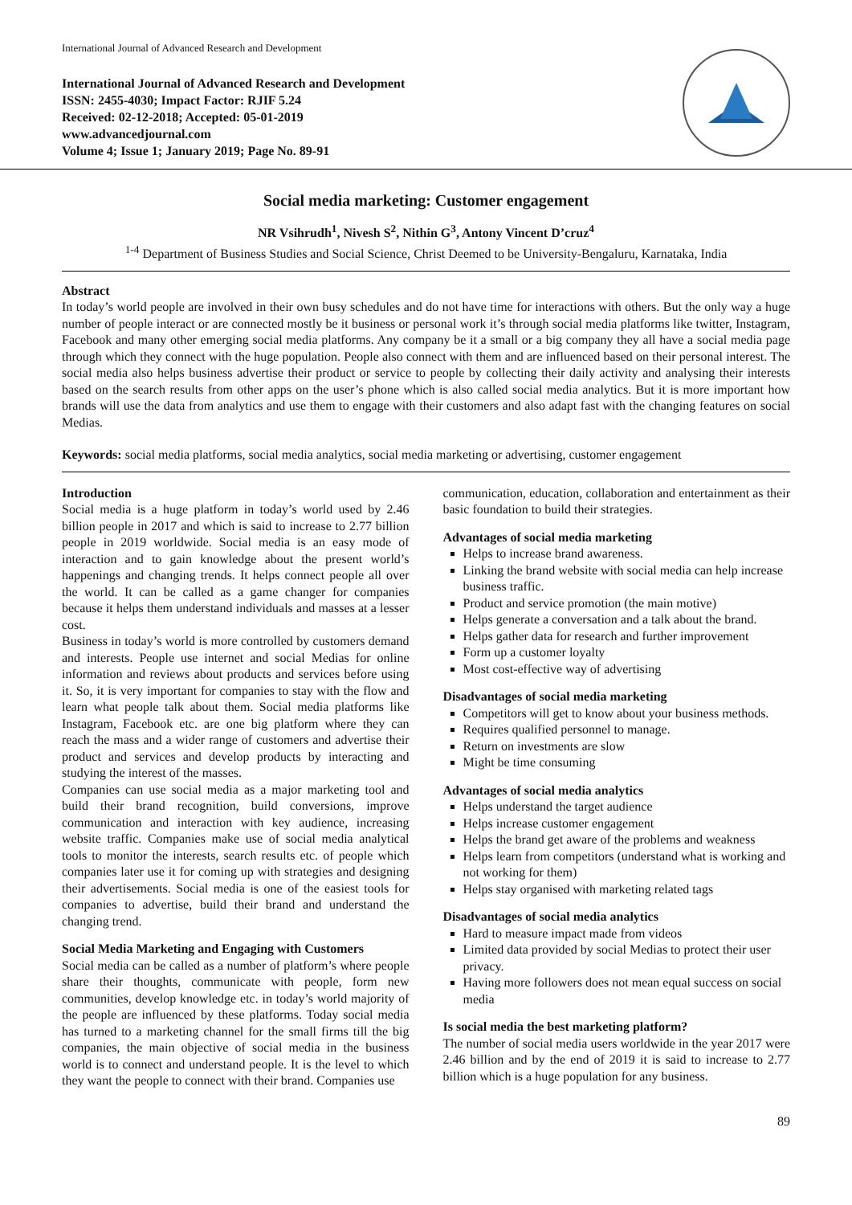International Journal of Advanced Research and Development
International Journal of Advanced Research and Development
ISSN: 2455-4030; Impact Factor: RJIF 5.24
Received: 02-12-2018; Accepted: 05-01-2019
www.advancedjournal.com
Volume 4; Issue 1; January 2019; Page No. 89-91
Social media marketing: Customer engagement
NR Vsihrudh<sup>1</sup>, Nivesh S<sup>2</sup>, Nithin G<sup>3</sup>, Antony Vincent D’cruz<sup>4</sup>
<sup>1-4</sup> Department of Business Studies and Social Science, Christ Deemed to be University-Bengaluru, Karnataka, India
Abstract
In today’s world people are involved in their own busy schedules and do not have time for interactions with others. But the only way a huge number of people interact or are connected mostly be it business or personal work it’s through social media platforms like twitter, Instagram, Facebook and many other emerging social media platforms. Any company be it a small or a big company they all have a social media page through which they connect with the huge population. People also connect with them and are influenced based on their personal interest. The social media also helps business advertise their product or service to people by collecting their daily activity and analysing their interests based on the search results from other apps on the user’s phone which is also called social media analytics. But it is more important how brands will use the data from analytics and use them to engage with their customers and also adapt fast with the changing features on social Medias.
Keywords: social media platforms, social media analytics, social media marketing or advertising, customer engagement
Introduction
Social media is a huge platform in today’s world used by 2.46 billion people in 2017 and which is said to increase to 2.77 billion people in 2019 worldwide. Social media is an easy mode of interaction and to gain knowledge about the present world’s happenings and changing trends. It helps connect people all over the world. It can be called as a game changer for companies because it helps them understand individuals and masses at a lesser cost.
Business in today’s world is more controlled by customers demand and interests. People use internet and social Medias for online information and reviews about products and services before using it. So, it is very important for companies to stay with the flow and learn what people talk about them. Social media platforms like Instagram, Facebook etc. are one big platform where they can reach the mass and a wider range of customers and advertise their product and services and develop products by interacting and studying the interest of the masses.
Companies can use social media as a major marketing tool and build their brand recognition, build conversions, improve communication and interaction with key audience, increasing website traffic. Companies make use of social media analytical tools to monitor the interests, search results etc. of people which companies later use it for coming up with strategies and designing their advertisements. Social media is one of the easiest tools for companies to advertise, build their brand and understand the changing trend.
Social Media Marketing and Engaging with Customers
Social media can be called as a number of platform’s where people share their thoughts, communicate with people, form new communities, develop knowledge etc. in today’s world majority of the people are influenced by these platforms. Today social media has turned to a marketing channel for the small firms till the big companies, the main objective of social media in the business world is to connect and understand people. It is the level to which they want the people to connect with their brand. Companies use
communication, education, collaboration and entertainment as their basic foundation to build their strategies.
Advantages of social media marketing
Helps to increase brand awareness.
Linking the brand website with social media can help increase business traffic.
Product and service promotion (the main motive)
Helps generate a conversation and a talk about the brand.
Helps gather data for research and further improvement
Form up a customer loyalty
Most cost-effective way of advertising
Disadvantages of social media marketing
Competitors will get to know about your business methods.
Requires qualified personnel to manage.
Return on investments are slow
Might be time consuming
Advantages of social media analytics
Helps understand the target audience
Helps increase customer engagement
Helps the brand get aware of the problems and weakness
Helps learn from competitors (understand what is working and not working for them)
Helps stay organised with marketing related tags
Disadvantages of social media analytics
Hard to measure impact made from videos
Limited data provided by social Medias to protect their user privacy.
Having more followers does not mean equal success on social media
Is social media the best marketing platform?
The number of social media users worldwide in the year 2017 were 2.46 billion and by the end of 2019 it is said to increase to 2.77 billion which is a huge population for any business.
89